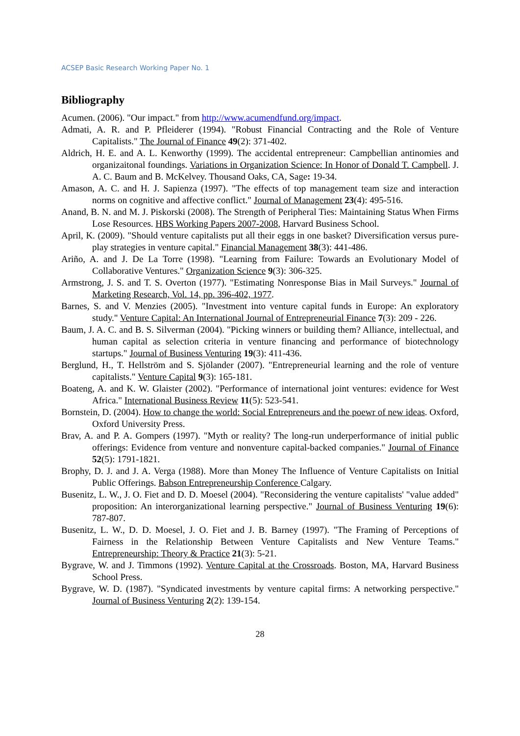ACSEP Basic Research Working Paper No. 1
Bibliography
Acumen. (2006). "Our impact." from http://www.acumendfund.org/impact.
Admati, A. R. and P. Pfleiderer (1994). "Robust Financial Contracting and the Role of Venture Capitalists." The Journal of Finance 49(2): 371-402.
Aldrich, H. E. and A. L. Kenworthy (1999). The accidental entrepreneur: Campbellian antinomies and organizaitonal foundings. Variations in Organization Science: In Honor of Donald T. Campbell. J. A. C. Baum and B. McKelvey. Thousand Oaks, CA, Sage: 19-34.
Amason, A. C. and H. J. Sapienza (1997). "The effects of top management team size and interaction norms on cognitive and affective conflict." Journal of Management 23(4): 495-516.
Anand, B. N. and M. J. Piskorski (2008). The Strength of Peripheral Ties: Maintaining Status When Firms Lose Resources. HBS Working Papers 2007-2008, Harvard Business School.
April, K. (2009). "Should venture capitalists put all their eggs in one basket? Diversification versus pure-play strategies in venture capital." Financial Management 38(3): 441-486.
Ariño, A. and J. De La Torre (1998). "Learning from Failure: Towards an Evolutionary Model of Collaborative Ventures." Organization Science 9(3): 306-325.
Armstrong, J. S. and T. S. Overton (1977). "Estimating Nonresponse Bias in Mail Surveys." Journal of Marketing Research, Vol. 14, pp. 396-402, 1977.
Barnes, S. and V. Menzies (2005). "Investment into venture capital funds in Europe: An exploratory study." Venture Capital: An International Journal of Entrepreneurial Finance 7(3): 209 - 226.
Baum, J. A. C. and B. S. Silverman (2004). "Picking winners or building them? Alliance, intellectual, and human capital as selection criteria in venture financing and performance of biotechnology startups." Journal of Business Venturing 19(3): 411-436.
Berglund, H., T. Hellström and S. Sjölander (2007). "Entrepreneurial learning and the role of venture capitalists." Venture Capital 9(3): 165-181.
Boateng, A. and K. W. Glaister (2002). "Performance of international joint ventures: evidence for West Africa." International Business Review 11(5): 523-541.
Bornstein, D. (2004). How to change the world: Social Entrepreneurs and the poewr of new ideas. Oxford, Oxford University Press.
Brav, A. and P. A. Gompers (1997). "Myth or reality? The long-run underperformance of initial public offerings: Evidence from venture and nonventure capital-backed companies." Journal of Finance 52(5): 1791-1821.
Brophy, D. J. and J. A. Verga (1988). More than Money The Influence of Venture Capitalists on Initial Public Offerings. Babson Entrepreneurship Conference Calgary.
Busenitz, L. W., J. O. Fiet and D. D. Moesel (2004). "Reconsidering the venture capitalists' "value added" proposition: An interorganizational learning perspective." Journal of Business Venturing 19(6): 787-807.
Busenitz, L. W., D. D. Moesel, J. O. Fiet and J. B. Barney (1997). "The Framing of Perceptions of Fairness in the Relationship Between Venture Capitalists and New Venture Teams." Entrepreneurship: Theory & Practice 21(3): 5-21.
Bygrave, W. and J. Timmons (1992). Venture Capital at the Crossroads. Boston, MA, Harvard Business School Press.
Bygrave, W. D. (1987). "Syndicated investments by venture capital firms: A networking perspective." Journal of Business Venturing 2(2): 139-154.
28